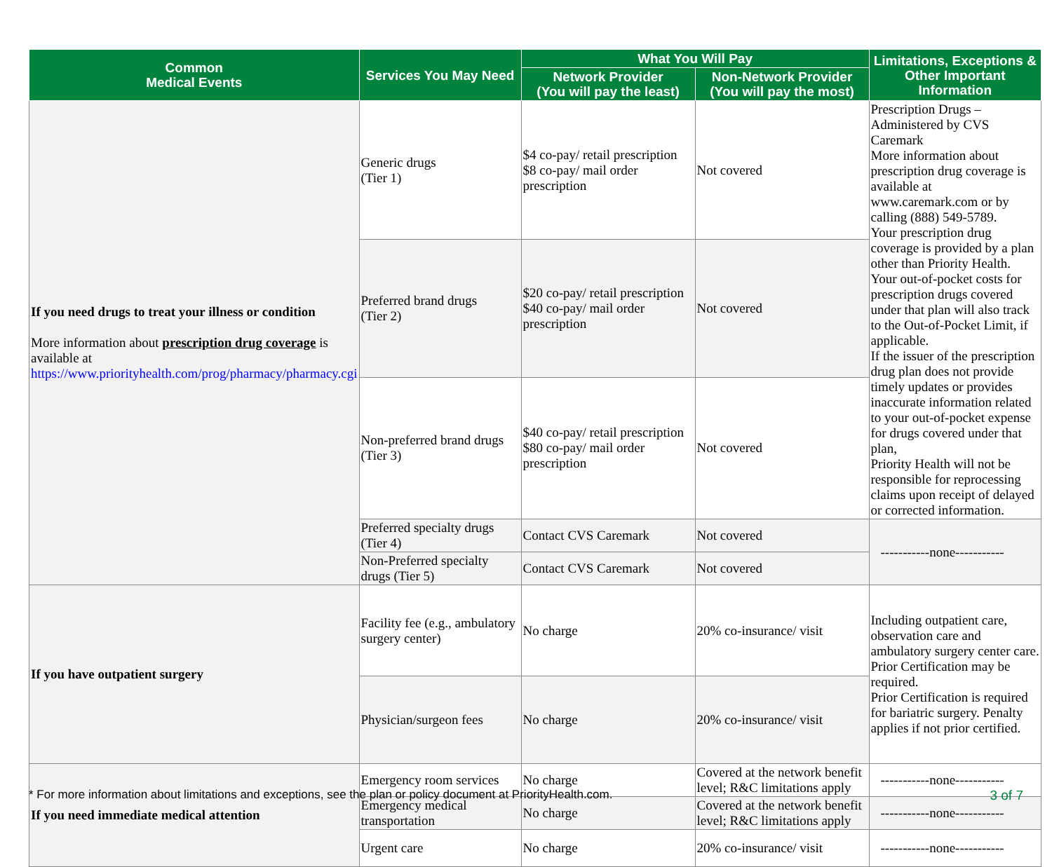| Common Medical Events | Services You May Need | What You Will Pay | | Limitations, Exceptions & Other Important Information |
| --- | --- | --- | --- | --- |
| | | Network Provider (You will pay the least) | Non-Network Provider (You will pay the most) | |
| If you need drugs to treat your illness or condition More information about prescription drug coverage is available at https://www.priorityhealth.com/prog/pharmacy/pharmacy.cgi | Generic drugs (Tier 1) | $4 co-pay/ retail prescription $8 co-pay/ mail order prescription | Not covered | Prescription Drugs – Administered by CVS Caremark More information about prescription drug coverage is available at www.caremark.com or by calling (888) 549-5789. Your prescription drug coverage is provided by a plan other than Priority Health. Your out-of-pocket costs for prescription drugs covered under that plan will also track to the Out-of-Pocket Limit, if applicable. If the issuer of the prescription drug plan does not provide timely updates or provides inaccurate information related to your out-of-pocket expense for drugs covered under that plan, Priority Health will not be responsible for reprocessing claims upon receipt of delayed or corrected information. |
| | Preferred brand drugs (Tier 2) | $20 co-pay/ retail prescription $40 co-pay/ mail order prescription | Not covered | |
| | Non-preferred brand drugs (Tier 3) | $40 co-pay/ retail prescription $80 co-pay/ mail order prescription | Not covered | |
| | Preferred specialty drugs (Tier 4) | Contact CVS Caremark | Not covered | -----------none----------- |
| | Non-Preferred specialty drugs (Tier 5) | Contact CVS Caremark | Not covered | |
| If you have outpatient surgery | Facility fee (e.g., ambulatory surgery center) | No charge | 20% co-insurance/ visit | Including outpatient care, observation care and ambulatory surgery center care. Prior Certification may be required. Prior Certification is required for bariatric surgery. Penalty applies if not prior certified. |
| | Physician/surgeon fees | No charge | 20% co-insurance/ visit | |
| If you need immediate medical attention | Emergency room services | No charge | Covered at the network benefit level; R&C limitations apply | -----------none----------- |
| | Emergency medical transportation | No charge | Covered at the network benefit level; R&C limitations apply | -----------none----------- |
| | Urgent care | No charge | 20% co-insurance/ visit | -----------none----------- |
* For more information about limitations and exceptions, see the plan or policy document at PriorityHealth.com. 3 of 7